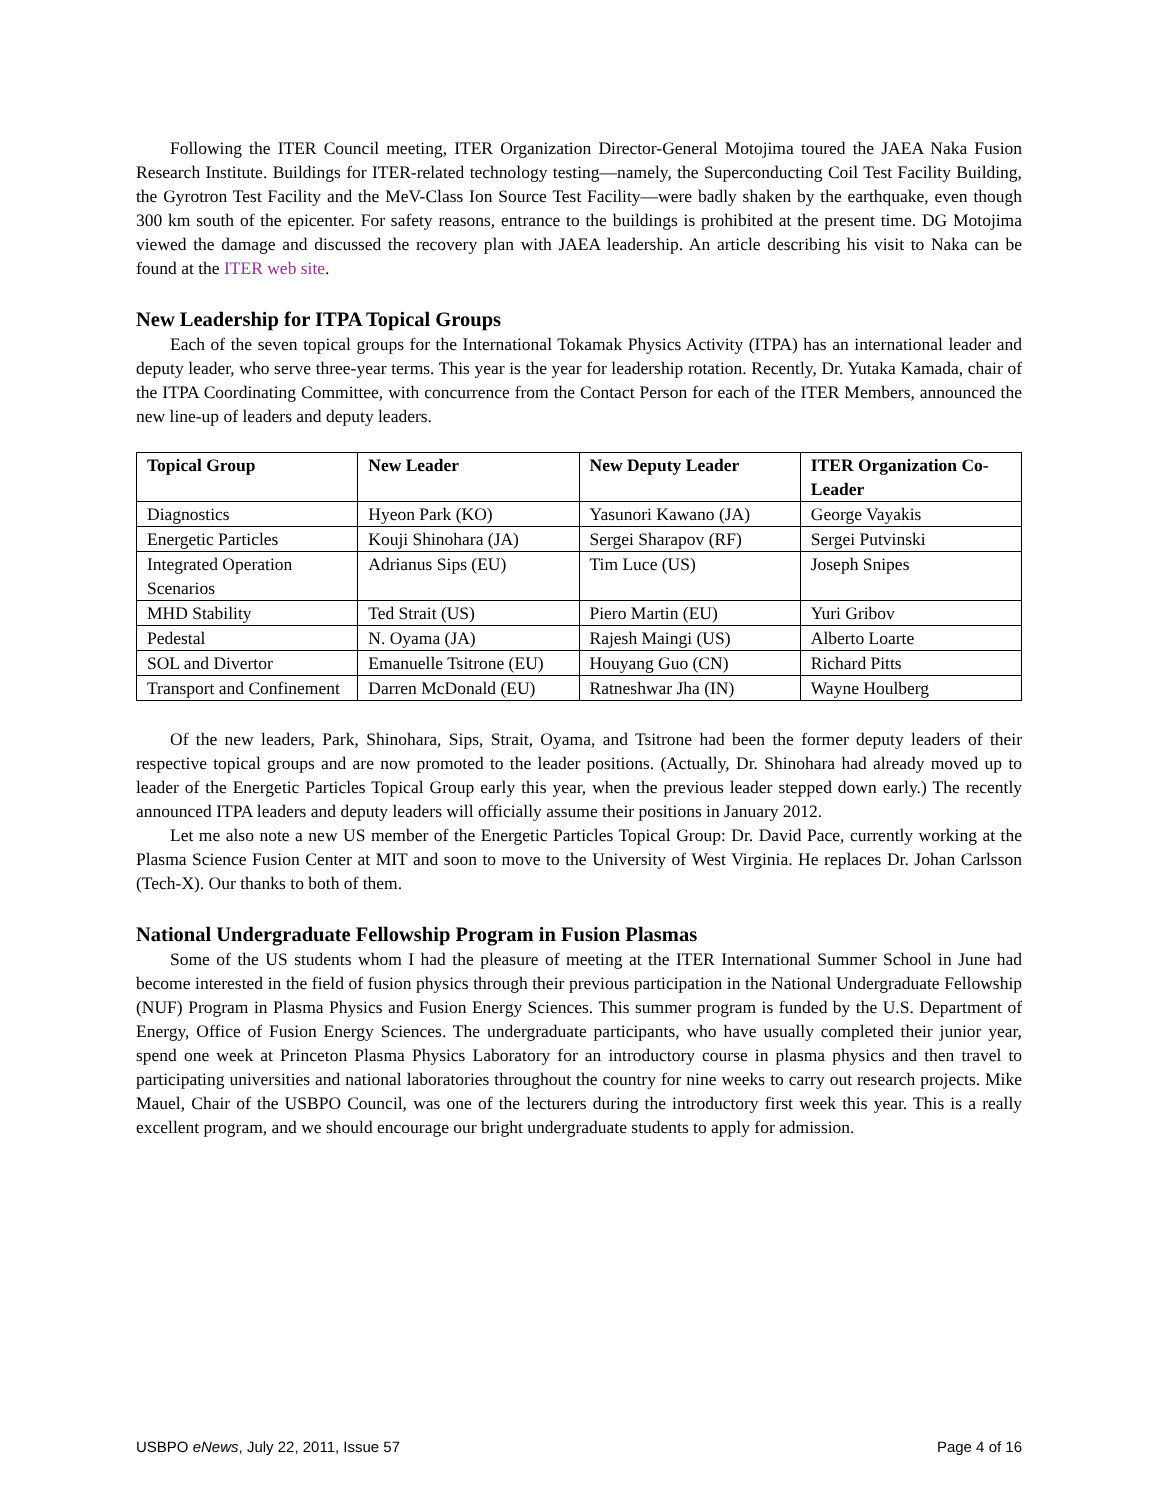Following the ITER Council meeting, ITER Organization Director-General Motojima toured the JAEA Naka Fusion Research Institute. Buildings for ITER-related technology testing—namely, the Superconducting Coil Test Facility Building, the Gyrotron Test Facility and the MeV-Class Ion Source Test Facility—were badly shaken by the earthquake, even though 300 km south of the epicenter. For safety reasons, entrance to the buildings is prohibited at the present time. DG Motojima viewed the damage and discussed the recovery plan with JAEA leadership. An article describing his visit to Naka can be found at the ITER web site.
New Leadership for ITPA Topical Groups
Each of the seven topical groups for the International Tokamak Physics Activity (ITPA) has an international leader and deputy leader, who serve three-year terms. This year is the year for leadership rotation. Recently, Dr. Yutaka Kamada, chair of the ITPA Coordinating Committee, with concurrence from the Contact Person for each of the ITER Members, announced the new line-up of leaders and deputy leaders.
| Topical Group | New Leader | New Deputy Leader | ITER Organization Co-Leader |
| --- | --- | --- | --- |
| Diagnostics | Hyeon Park (KO) | Yasunori Kawano (JA) | George Vayakis |
| Energetic Particles | Kouji Shinohara (JA) | Sergei Sharapov (RF) | Sergei Putvinski |
| Integrated Operation Scenarios | Adrianus Sips (EU) | Tim Luce (US) | Joseph Snipes |
| MHD Stability | Ted Strait (US) | Piero Martin (EU) | Yuri Gribov |
| Pedestal | N. Oyama (JA) | Rajesh Maingi (US) | Alberto Loarte |
| SOL and Divertor | Emanuelle Tsitrone (EU) | Houyang Guo (CN) | Richard Pitts |
| Transport and Confinement | Darren McDonald (EU) | Ratneshwar Jha (IN) | Wayne Houlberg |
Of the new leaders, Park, Shinohara, Sips, Strait, Oyama, and Tsitrone had been the former deputy leaders of their respective topical groups and are now promoted to the leader positions. (Actually, Dr. Shinohara had already moved up to leader of the Energetic Particles Topical Group early this year, when the previous leader stepped down early.) The recently announced ITPA leaders and deputy leaders will officially assume their positions in January 2012.
Let me also note a new US member of the Energetic Particles Topical Group: Dr. David Pace, currently working at the Plasma Science Fusion Center at MIT and soon to move to the University of West Virginia. He replaces Dr. Johan Carlsson (Tech-X). Our thanks to both of them.
National Undergraduate Fellowship Program in Fusion Plasmas
Some of the US students whom I had the pleasure of meeting at the ITER International Summer School in June had become interested in the field of fusion physics through their previous participation in the National Undergraduate Fellowship (NUF) Program in Plasma Physics and Fusion Energy Sciences. This summer program is funded by the U.S. Department of Energy, Office of Fusion Energy Sciences. The undergraduate participants, who have usually completed their junior year, spend one week at Princeton Plasma Physics Laboratory for an introductory course in plasma physics and then travel to participating universities and national laboratories throughout the country for nine weeks to carry out research projects. Mike Mauel, Chair of the USBPO Council, was one of the lecturers during the introductory first week this year. This is a really excellent program, and we should encourage our bright undergraduate students to apply for admission.
USBPO eNews, July 22, 2011, Issue 57 Page 4 of 16